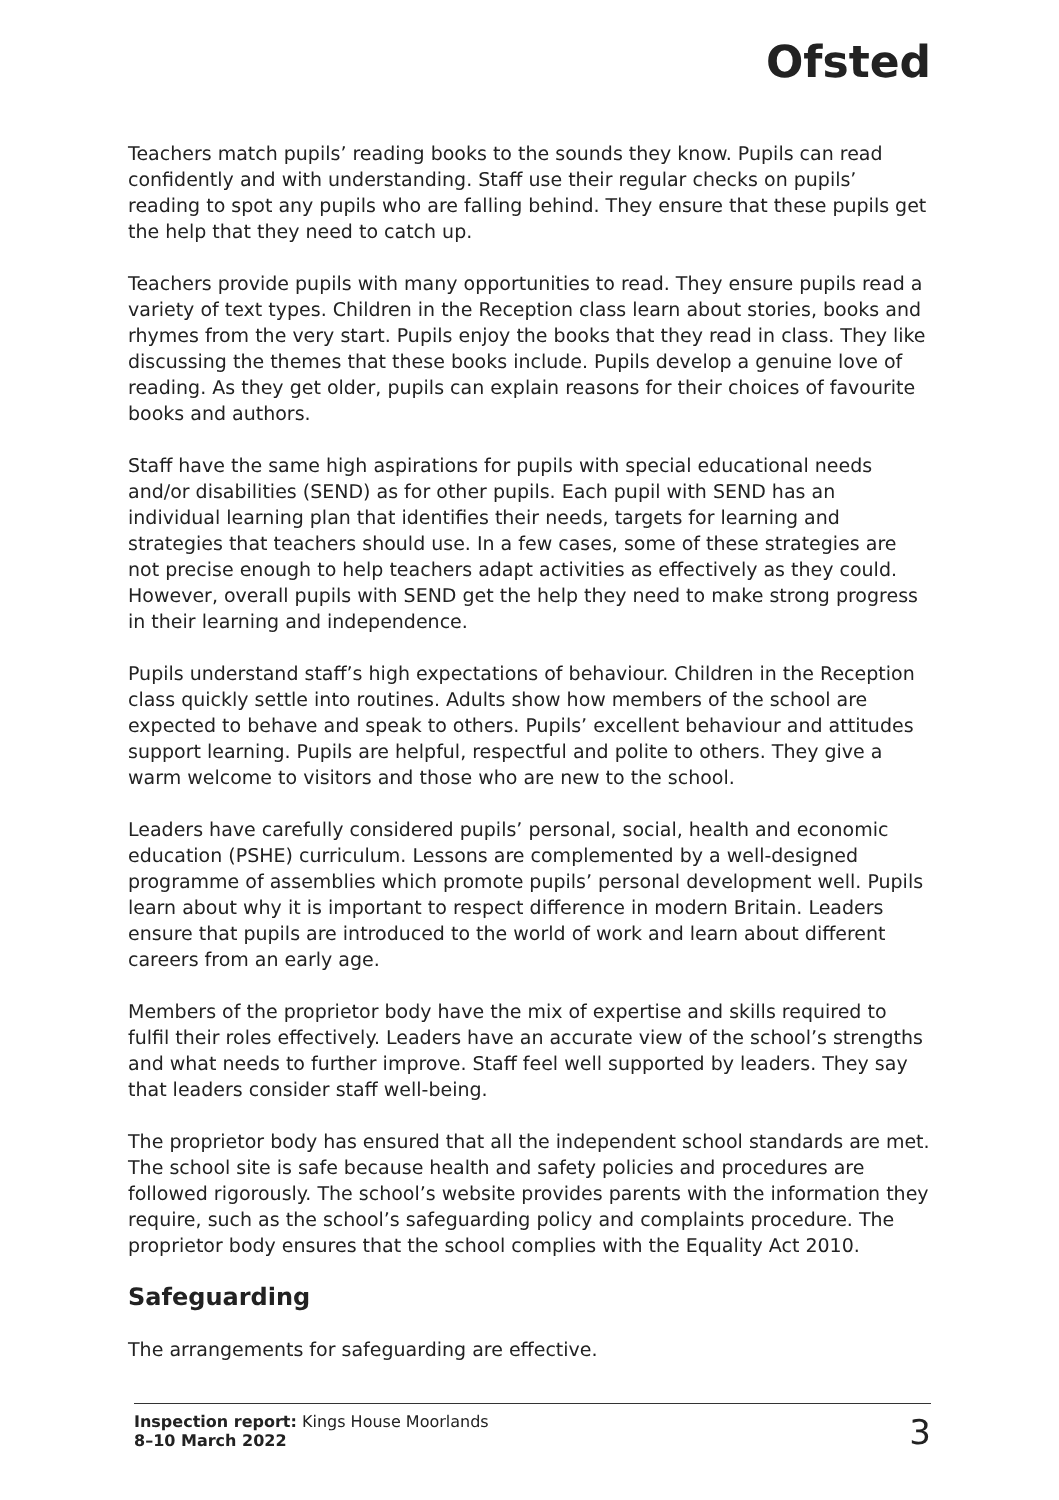Ofsted
Teachers match pupils’ reading books to the sounds they know. Pupils can read confidently and with understanding. Staff use their regular checks on pupils’ reading to spot any pupils who are falling behind. They ensure that these pupils get the help that they need to catch up.
Teachers provide pupils with many opportunities to read. They ensure pupils read a variety of text types. Children in the Reception class learn about stories, books and rhymes from the very start. Pupils enjoy the books that they read in class. They like discussing the themes that these books include. Pupils develop a genuine love of reading. As they get older, pupils can explain reasons for their choices of favourite books and authors.
Staff have the same high aspirations for pupils with special educational needs and/or disabilities (SEND) as for other pupils. Each pupil with SEND has an individual learning plan that identifies their needs, targets for learning and strategies that teachers should use. In a few cases, some of these strategies are not precise enough to help teachers adapt activities as effectively as they could. However, overall pupils with SEND get the help they need to make strong progress in their learning and independence.
Pupils understand staff’s high expectations of behaviour. Children in the Reception class quickly settle into routines. Adults show how members of the school are expected to behave and speak to others. Pupils’ excellent behaviour and attitudes support learning. Pupils are helpful, respectful and polite to others. They give a warm welcome to visitors and those who are new to the school.
Leaders have carefully considered pupils’ personal, social, health and economic education (PSHE) curriculum. Lessons are complemented by a well-designed programme of assemblies which promote pupils’ personal development well. Pupils learn about why it is important to respect difference in modern Britain. Leaders ensure that pupils are introduced to the world of work and learn about different careers from an early age.
Members of the proprietor body have the mix of expertise and skills required to fulfil their roles effectively. Leaders have an accurate view of the school’s strengths and what needs to further improve. Staff feel well supported by leaders. They say that leaders consider staff well-being.
The proprietor body has ensured that all the independent school standards are met. The school site is safe because health and safety policies and procedures are followed rigorously. The school’s website provides parents with the information they require, such as the school’s safeguarding policy and complaints procedure. The proprietor body ensures that the school complies with the Equality Act 2010.
Safeguarding
The arrangements for safeguarding are effective.
Inspection report: Kings House Moorlands
8–10 March 2022
3